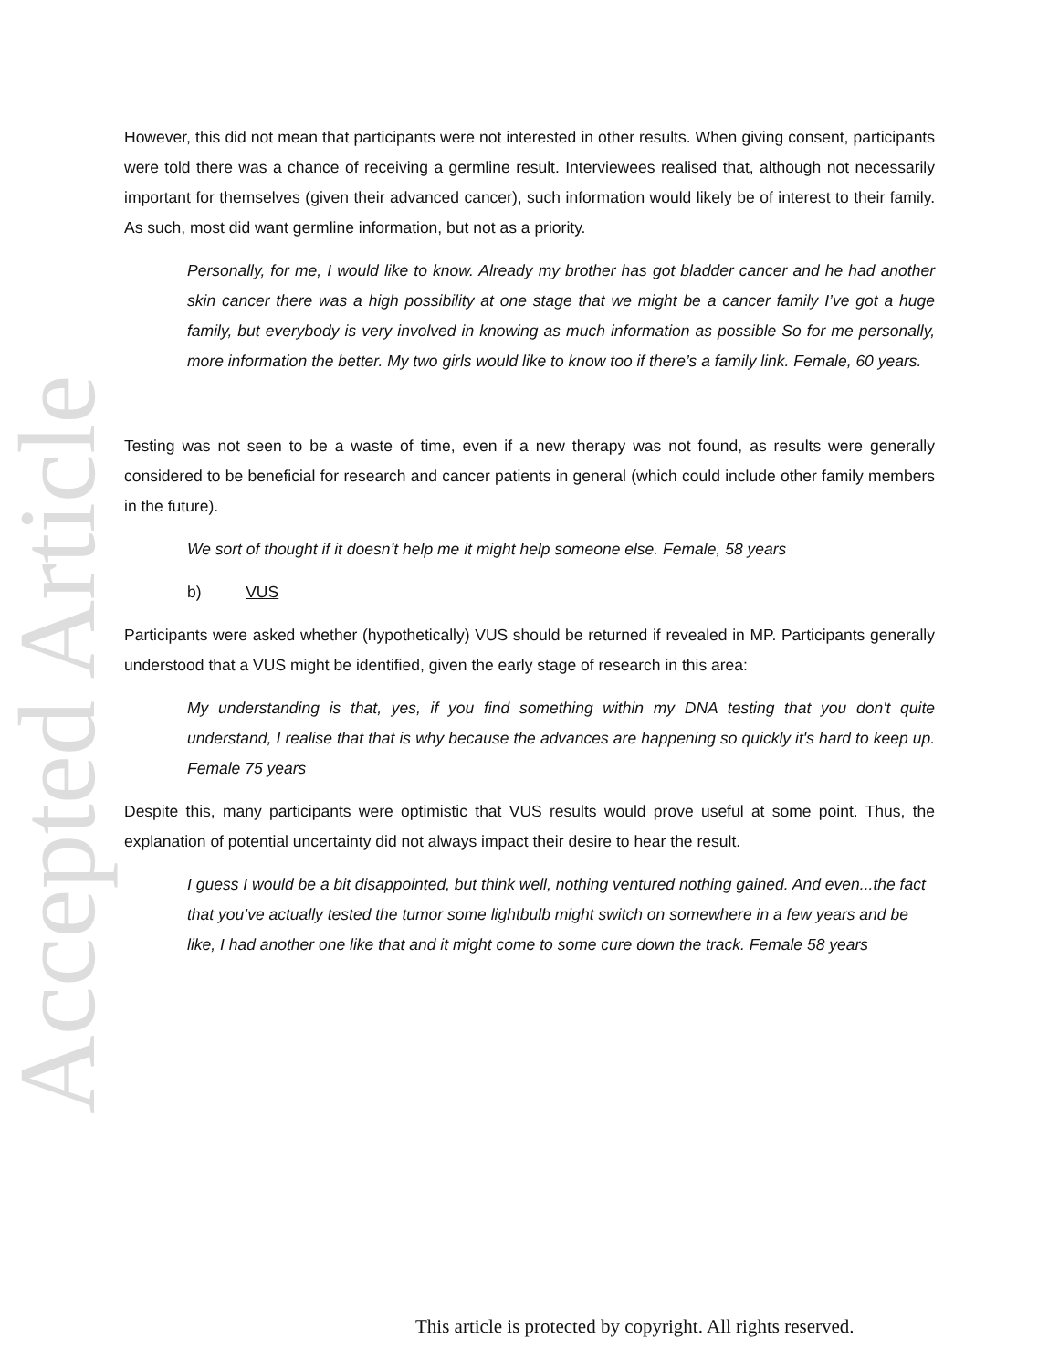Accepted Article
However, this did not mean that participants were not interested in other results. When giving consent, participants were told there was a chance of receiving a germline result. Interviewees realised that, although not necessarily important for themselves (given their advanced cancer), such information would likely be of interest to their family. As such, most did want germline information, but not as a priority.
Personally, for me, I would like to know. Already my brother has got bladder cancer and he had another skin cancer there was a high possibility at one stage that we might be a cancer family I’ve got a huge family, but everybody is very involved in knowing as much information as possible So for me personally, more information the better. My two girls would like to know too if there’s a family link. Female, 60 years.
Testing was not seen to be a waste of time, even if a new therapy was not found, as results were generally considered to be beneficial for research and cancer patients in general (which could include other family members in the future).
We sort of thought if it doesn’t help me it might help someone else. Female, 58 years
b) VUS
Participants were asked whether (hypothetically) VUS should be returned if revealed in MP. Participants generally understood that a VUS might be identified, given the early stage of research in this area:
My understanding is that, yes, if you find something within my DNA testing that you don't quite understand, I realise that that is why because the advances are happening so quickly it's hard to keep up. Female 75 years
Despite this, many participants were optimistic that VUS results would prove useful at some point. Thus, the explanation of potential uncertainty did not always impact their desire to hear the result.
I guess I would be a bit disappointed, but think well, nothing ventured nothing gained. And even...the fact that you’ve actually tested the tumor some lightbulb might switch on somewhere in a few years and be like, I had another one like that and it might come to some cure down the track. Female 58 years
This article is protected by copyright. All rights reserved.